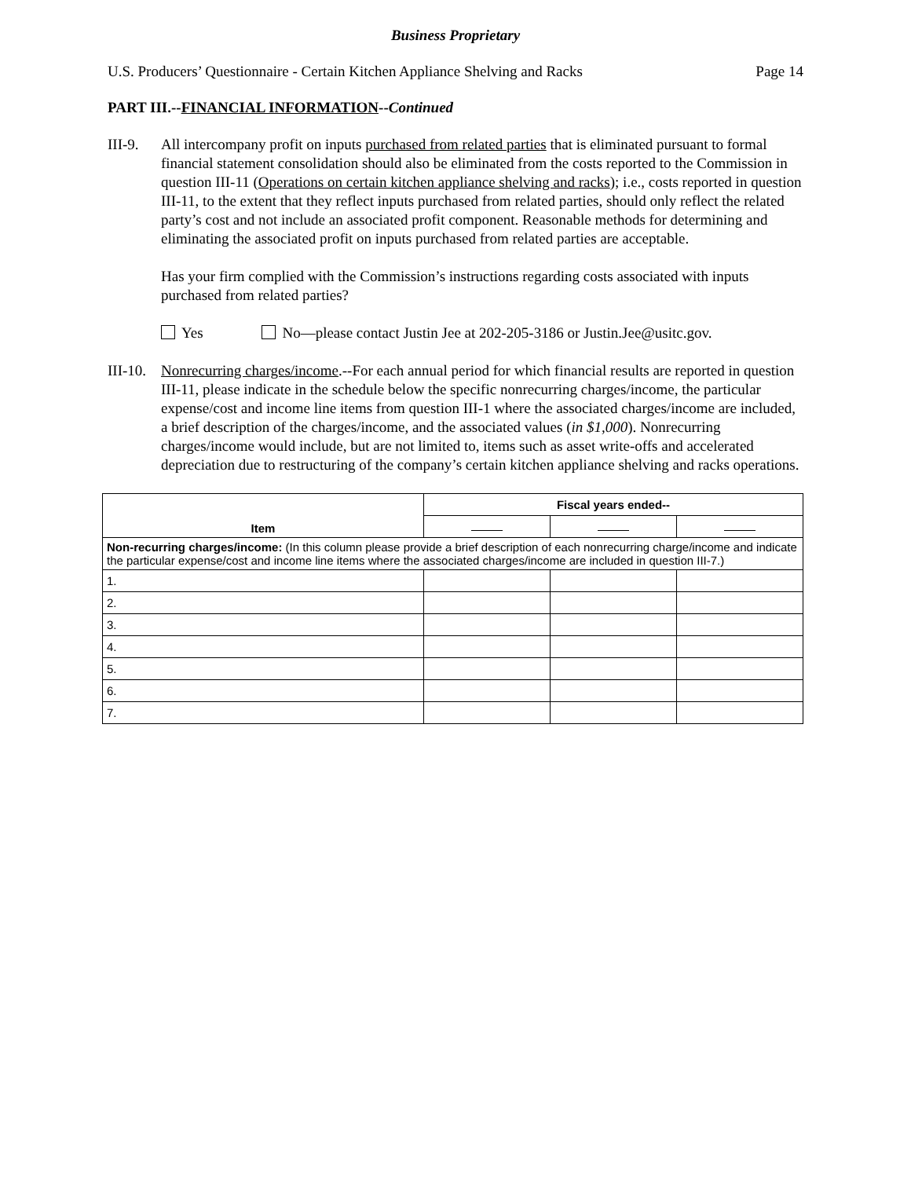Business Proprietary
U.S. Producers’ Questionnaire - Certain Kitchen Appliance Shelving and Racks Page 14
PART III.--FINANCIAL INFORMATION--Continued
III-9.
All intercompany profit on inputs purchased from related parties that is eliminated pursuant to formal financial statement consolidation should also be eliminated from the costs reported to the Commission in question III-11 (Operations on certain kitchen appliance shelving and racks); i.e., costs reported in question III-11, to the extent that they reflect inputs purchased from related parties, should only reflect the related party’s cost and not include an associated profit component. Reasonable methods for determining and eliminating the associated profit on inputs purchased from related parties are acceptable.
Has your firm complied with the Commission’s instructions regarding costs associated with inputs purchased from related parties?
Yes No—please contact Justin Jee at 202-205-3186 or Justin.Jee@usitc.gov.
III-10.
Nonrecurring charges/income.--For each annual period for which financial results are reported in question III-11, please indicate in the schedule below the specific nonrecurring charges/income, the particular expense/cost and income line items from question III-1 where the associated charges/income are included, a brief description of the charges/income, and the associated values (in $1,000). Nonrecurring charges/income would include, but are not limited to, items such as asset write-offs and accelerated depreciation due to restructuring of the company’s certain kitchen appliance shelving and racks operations.
| Item | Fiscal years ended-- | | |
| --- | --- | --- | --- |
| Non-recurring charges/income: (In this column please provide a brief description of each nonrecurring charge/income and indicate the particular expense/cost and income line items where the associated charges/income are included in question III-7.) | | | |
| 1. | | | |
| 2. | | | |
| 3. | | | |
| 4. | | | |
| 5. | | | |
| 6. | | | |
| 7. | | | |